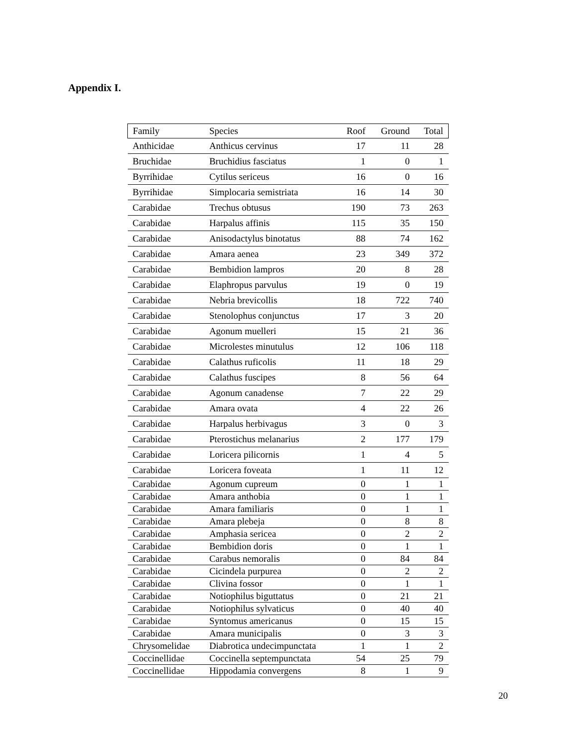Appendix I.
| Family | Species | Roof | Ground | Total |
| --- | --- | --- | --- | --- |
| Anthicidae | Anthicus cervinus | 17 | 11 | 28 |
| Bruchidae | Bruchidius fasciatus | 1 | 0 | 1 |
| Byrrihidae | Cytilus sericeus | 16 | 0 | 16 |
| Byrrihidae | Simplocaria semistriata | 16 | 14 | 30 |
| Carabidae | Trechus obtusus | 190 | 73 | 263 |
| Carabidae | Harpalus affinis | 115 | 35 | 150 |
| Carabidae | Anisodactylus binotatus | 88 | 74 | 162 |
| Carabidae | Amara aenea | 23 | 349 | 372 |
| Carabidae | Bembidion lampros | 20 | 8 | 28 |
| Carabidae | Elaphropus parvulus | 19 | 0 | 19 |
| Carabidae | Nebria brevicollis | 18 | 722 | 740 |
| Carabidae | Stenolophus conjunctus | 17 | 3 | 20 |
| Carabidae | Agonum muelleri | 15 | 21 | 36 |
| Carabidae | Microlestes minutulus | 12 | 106 | 118 |
| Carabidae | Calathus ruficolis | 11 | 18 | 29 |
| Carabidae | Calathus fuscipes | 8 | 56 | 64 |
| Carabidae | Agonum canadense | 7 | 22 | 29 |
| Carabidae | Amara ovata | 4 | 22 | 26 |
| Carabidae | Harpalus herbivagus | 3 | 0 | 3 |
| Carabidae | Pterostichus melanarius | 2 | 177 | 179 |
| Carabidae | Loricera pilicornis | 1 | 4 | 5 |
| Carabidae | Loricera foveata | 1 | 11 | 12 |
| Carabidae | Agonum cupreum | 0 | 1 | 1 |
| Carabidae | Amara anthobia | 0 | 1 | 1 |
| Carabidae | Amara familiaris | 0 | 1 | 1 |
| Carabidae | Amara plebeja | 0 | 8 | 8 |
| Carabidae | Amphasia sericea | 0 | 2 | 2 |
| Carabidae | Bembidion doris | 0 | 1 | 1 |
| Carabidae | Carabus nemoralis | 0 | 84 | 84 |
| Carabidae | Cicindela purpurea | 0 | 2 | 2 |
| Carabidae | Clivina fossor | 0 | 1 | 1 |
| Carabidae | Notiophilus biguttatus | 0 | 21 | 21 |
| Carabidae | Notiophilus sylvaticus | 0 | 40 | 40 |
| Carabidae | Syntomus americanus | 0 | 15 | 15 |
| Carabidae | Amara municipalis | 0 | 3 | 3 |
| Chrysomelidae | Diabrotica undecimpunctata | 1 | 1 | 2 |
| Coccinellidae | Coccinella septempunctata | 54 | 25 | 79 |
| Coccinellidae | Hippodamia convergens | 8 | 1 | 9 |
20